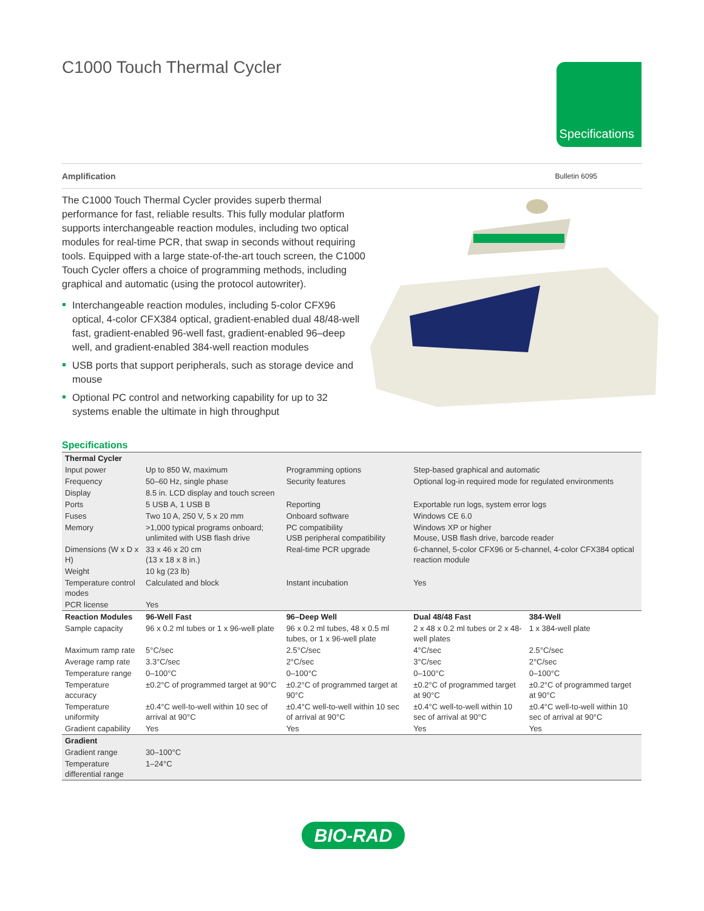C1000 Touch Thermal Cycler
Specifications
Amplification Bulletin 6095
The C1000 Touch Thermal Cycler provides superb thermal performance for fast, reliable results. This fully modular platform supports interchangeable reaction modules, including two optical modules for real-time PCR, that swap in seconds without requiring tools. Equipped with a large state-of-the-art touch screen, the C1000 Touch Cycler offers a choice of programming methods, including graphical and automatic (using the protocol autowriter).
Interchangeable reaction modules, including 5-color CFX96 optical, 4-color CFX384 optical, gradient-enabled dual 48/48-well fast, gradient-enabled 96-well fast, gradient-enabled 96–deep well, and gradient-enabled 384-well reaction modules
USB ports that support peripherals, such as storage device and mouse
Optional PC control and networking capability for up to 32 systems enable the ultimate in high throughput
Specifications
| Thermal Cycler | | | | |
| --- | --- | --- | --- | --- |
| Input power | Up to 850 W, maximum | Programming options | Step-based graphical and automatic | |
| Frequency | 50–60 Hz, single phase | Security features | Optional log-in required mode for regulated environments | |
| Display | 8.5 in. LCD display and touch screen | | | |
| Ports | 5 USB A, 1 USB B | Reporting | Exportable run logs, system error logs | |
| Fuses | Two 10 A, 250 V, 5 x 20 mm | Onboard software | Windows CE 6.0 | |
| Memory | >1,000 typical programs onboard; unlimited with USB flash drive | PC compatibility USB peripheral compatibility | Windows XP or higher Mouse, USB flash drive, barcode reader | |
| Dimensions (W x D x H) | 33 x 46 x 20 cm (13 x 18 x 8 in.) | Real-time PCR upgrade | 6-channel, 5-color CFX96 or 5-channel, 4-color CFX384 optical reaction module | |
| Weight | 10 kg (23 lb) | | | |
| Temperature control modes | Calculated and block | Instant incubation | Yes | |
| PCR license | Yes | | | |
| Reaction Modules | 96-Well Fast | 96–Deep Well | Dual 48/48 Fast | 384-Well |
| Sample capacity | 96 x 0.2 ml tubes or 1 x 96-well plate | 96 x 0.2 ml tubes, 48 x 0.5 ml tubes, or 1 x 96-well plate | 2 x 48 x 0.2 ml tubes or 2 x 48-well plates | 1 x 384-well plate |
| Maximum ramp rate | 5°C/sec | 2.5°C/sec | 4°C/sec | 2.5°C/sec |
| Average ramp rate | 3.3°C/sec | 2°C/sec | 3°C/sec | 2°C/sec |
| Temperature range | 0–100°C | 0–100°C | 0–100°C | 0–100°C |
| Temperature accuracy | ±0.2°C of programmed target at 90°C | ±0.2°C of programmed target at 90°C | ±0.2°C of programmed target at 90°C | ±0.2°C of programmed target at 90°C |
| Temperature uniformity | ±0.4°C well-to-well within 10 sec of arrival at 90°C | ±0.4°C well-to-well within 10 sec of arrival at 90°C | ±0.4°C well-to-well within 10 sec of arrival at 90°C | ±0.4°C well-to-well within 10 sec of arrival at 90°C |
| Gradient capability | Yes | Yes | Yes | Yes |
| Gradient | | | | |
| Gradient range | 30–100°C | | | |
| Temperature differential range | 1–24°C | | | |
BIO-RAD